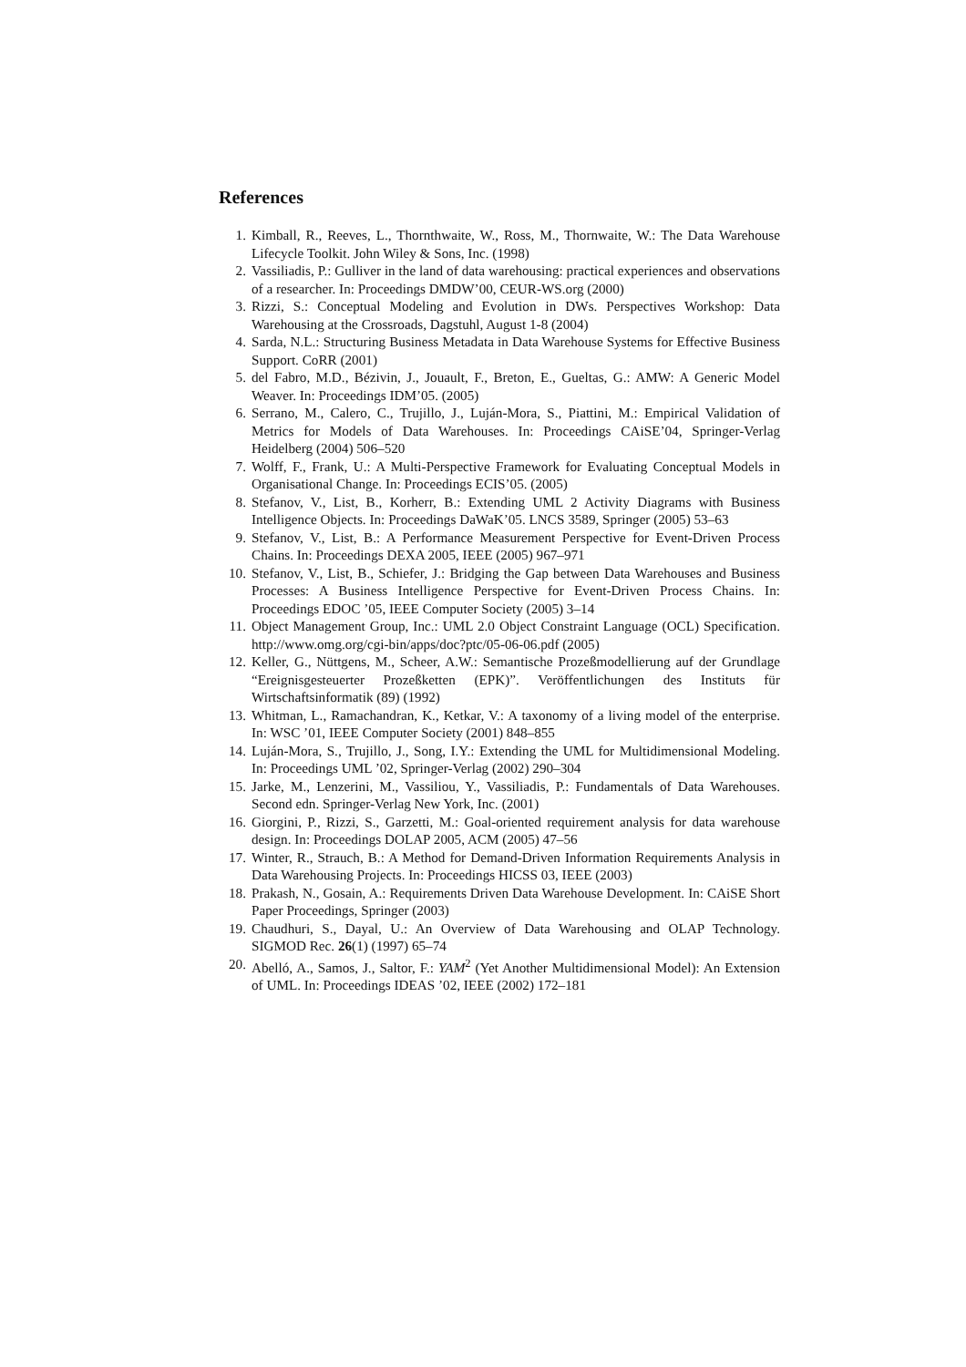References
1. Kimball, R., Reeves, L., Thornthwaite, W., Ross, M., Thornwaite, W.: The Data Warehouse Lifecycle Toolkit. John Wiley & Sons, Inc. (1998)
2. Vassiliadis, P.: Gulliver in the land of data warehousing: practical experiences and observations of a researcher. In: Proceedings DMDW’00, CEUR-WS.org (2000)
3. Rizzi, S.: Conceptual Modeling and Evolution in DWs. Perspectives Workshop: Data Warehousing at the Crossroads, Dagstuhl, August 1-8 (2004)
4. Sarda, N.L.: Structuring Business Metadata in Data Warehouse Systems for Effective Business Support. CoRR (2001)
5. del Fabro, M.D., Bézivin, J., Jouault, F., Breton, E., Gueltas, G.: AMW: A Generic Model Weaver. In: Proceedings IDM’05. (2005)
6. Serrano, M., Calero, C., Trujillo, J., Luján-Mora, S., Piattini, M.: Empirical Validation of Metrics for Models of Data Warehouses. In: Proceedings CAiSE’04, Springer-Verlag Heidelberg (2004) 506–520
7. Wolff, F., Frank, U.: A Multi-Perspective Framework for Evaluating Conceptual Models in Organisational Change. In: Proceedings ECIS’05. (2005)
8. Stefanov, V., List, B., Korherr, B.: Extending UML 2 Activity Diagrams with Business Intelligence Objects. In: Proceedings DaWaK’05. LNCS 3589, Springer (2005) 53–63
9. Stefanov, V., List, B.: A Performance Measurement Perspective for Event-Driven Process Chains. In: Proceedings DEXA 2005, IEEE (2005) 967–971
10. Stefanov, V., List, B., Schiefer, J.: Bridging the Gap between Data Warehouses and Business Processes: A Business Intelligence Perspective for Event-Driven Process Chains. In: Proceedings EDOC ’05, IEEE Computer Society (2005) 3–14
11. Object Management Group, Inc.: UML 2.0 Object Constraint Language (OCL) Specification. http://www.omg.org/cgi-bin/apps/doc?ptc/05-06-06.pdf (2005)
12. Keller, G., Nüttgens, M., Scheer, A.W.: Semantische Prozeßmodellierung auf der Grundlage “Ereignisgesteuerter Prozeßketten (EPK)”. Veröffentlichungen des Instituts für Wirtschaftsinformatik (89) (1992)
13. Whitman, L., Ramachandran, K., Ketkar, V.: A taxonomy of a living model of the enterprise. In: WSC ’01, IEEE Computer Society (2001) 848–855
14. Luján-Mora, S., Trujillo, J., Song, I.Y.: Extending the UML for Multidimensional Modeling. In: Proceedings UML ’02, Springer-Verlag (2002) 290–304
15. Jarke, M., Lenzerini, M., Vassiliou, Y., Vassiliadis, P.: Fundamentals of Data Warehouses. Second edn. Springer-Verlag New York, Inc. (2001)
16. Giorgini, P., Rizzi, S., Garzetti, M.: Goal-oriented requirement analysis for data warehouse design. In: Proceedings DOLAP 2005, ACM (2005) 47–56
17. Winter, R., Strauch, B.: A Method for Demand-Driven Information Requirements Analysis in Data Warehousing Projects. In: Proceedings HICSS 03, IEEE (2003)
18. Prakash, N., Gosain, A.: Requirements Driven Data Warehouse Development. In: CAiSE Short Paper Proceedings, Springer (2003)
19. Chaudhuri, S., Dayal, U.: An Overview of Data Warehousing and OLAP Technology. SIGMOD Rec. 26(1) (1997) 65–74
20. Abelló, A., Samos, J., Saltor, F.: YAM<sup>2</sup> (Yet Another Multidimensional Model): An Extension of UML. In: Proceedings IDEAS ’02, IEEE (2002) 172–181